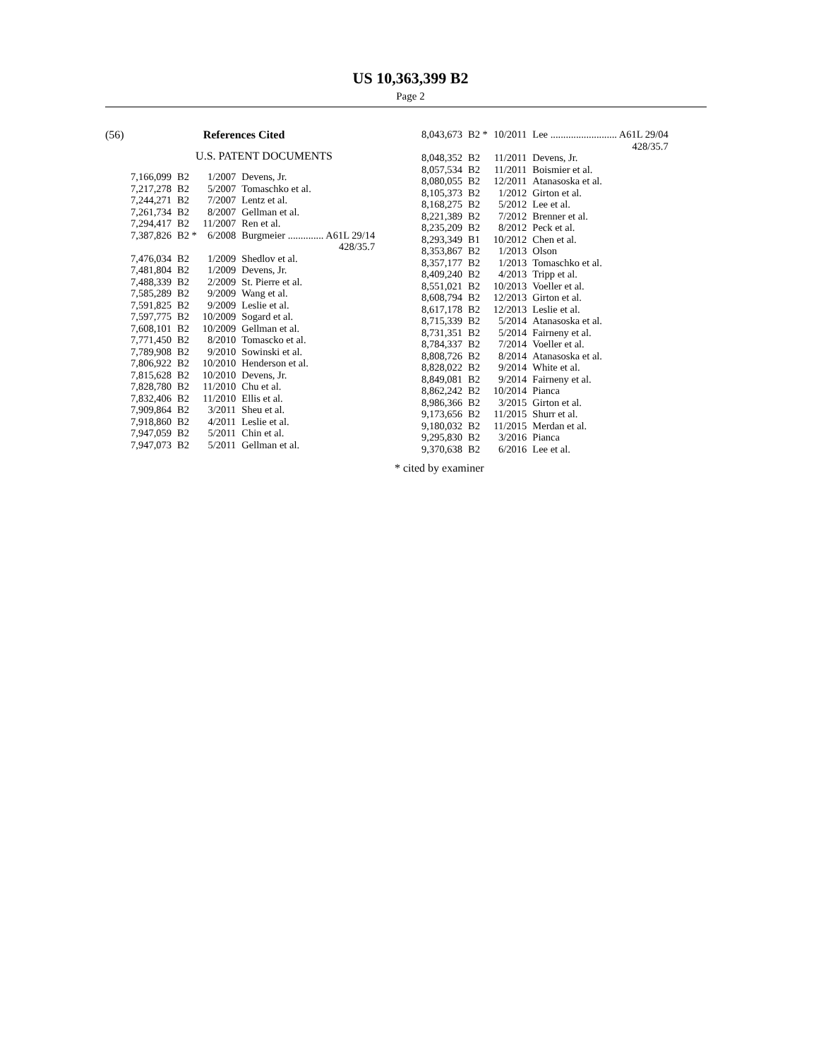US 10,363,399 B2
Page 2
(56) References Cited
U.S. PATENT DOCUMENTS
| 7,166,099 | B2 | 1/2007 | Devens, Jr. |
| 7,217,278 | B2 | 5/2007 | Tomaschko et al. |
| 7,244,271 | B2 | 7/2007 | Lentz et al. |
| 7,261,734 | B2 | 8/2007 | Gellman et al. |
| 7,294,417 | B2 | 11/2007 | Ren et al. |
| 7,387,826 | B2 * | 6/2008 | Burgmeier .............. A61L 29/14 428/35.7 |
| 7,476,034 | B2 | 1/2009 | Shedlov et al. |
| 7,481,804 | B2 | 1/2009 | Devens, Jr. |
| 7,488,339 | B2 | 2/2009 | St. Pierre et al. |
| 7,585,289 | B2 | 9/2009 | Wang et al. |
| 7,591,825 | B2 | 9/2009 | Leslie et al. |
| 7,597,775 | B2 | 10/2009 | Sogard et al. |
| 7,608,101 | B2 | 10/2009 | Gellman et al. |
| 7,771,450 | B2 | 8/2010 | Tomascko et al. |
| 7,789,908 | B2 | 9/2010 | Sowinski et al. |
| 7,806,922 | B2 | 10/2010 | Henderson et al. |
| 7,815,628 | B2 | 10/2010 | Devens, Jr. |
| 7,828,780 | B2 | 11/2010 | Chu et al. |
| 7,832,406 | B2 | 11/2010 | Ellis et al. |
| 7,909,864 | B2 | 3/2011 | Sheu et al. |
| 7,918,860 | B2 | 4/2011 | Leslie et al. |
| 7,947,059 | B2 | 5/2011 | Chin et al. |
| 7,947,073 | B2 | 5/2011 | Gellman et al. |
| 8,043,673 | B2 * | 10/2011 | Lee .......................... A61L 29/04 428/35.7 |
| 8,048,352 | B2 | 11/2011 | Devens, Jr. |
| 8,057,534 | B2 | 11/2011 | Boismier et al. |
| 8,080,055 | B2 | 12/2011 | Atanasoska et al. |
| 8,105,373 | B2 | 1/2012 | Girton et al. |
| 8,168,275 | B2 | 5/2012 | Lee et al. |
| 8,221,389 | B2 | 7/2012 | Brenner et al. |
| 8,235,209 | B2 | 8/2012 | Peck et al. |
| 8,293,349 | B1 | 10/2012 | Chen et al. |
| 8,353,867 | B2 | 1/2013 | Olson |
| 8,357,177 | B2 | 1/2013 | Tomaschko et al. |
| 8,409,240 | B2 | 4/2013 | Tripp et al. |
| 8,551,021 | B2 | 10/2013 | Voeller et al. |
| 8,608,794 | B2 | 12/2013 | Girton et al. |
| 8,617,178 | B2 | 12/2013 | Leslie et al. |
| 8,715,339 | B2 | 5/2014 | Atanasoska et al. |
| 8,731,351 | B2 | 5/2014 | Fairneny et al. |
| 8,784,337 | B2 | 7/2014 | Voeller et al. |
| 8,808,726 | B2 | 8/2014 | Atanasoska et al. |
| 8,828,022 | B2 | 9/2014 | White et al. |
| 8,849,081 | B2 | 9/2014 | Fairneny et al. |
| 8,862,242 | B2 | 10/2014 | Pianca |
| 8,986,366 | B2 | 3/2015 | Girton et al. |
| 9,173,656 | B2 | 11/2015 | Shurr et al. |
| 9,180,032 | B2 | 11/2015 | Merdan et al. |
| 9,295,830 | B2 | 3/2016 | Pianca |
| 9,370,638 | B2 | 6/2016 | Lee et al. |
* cited by examiner